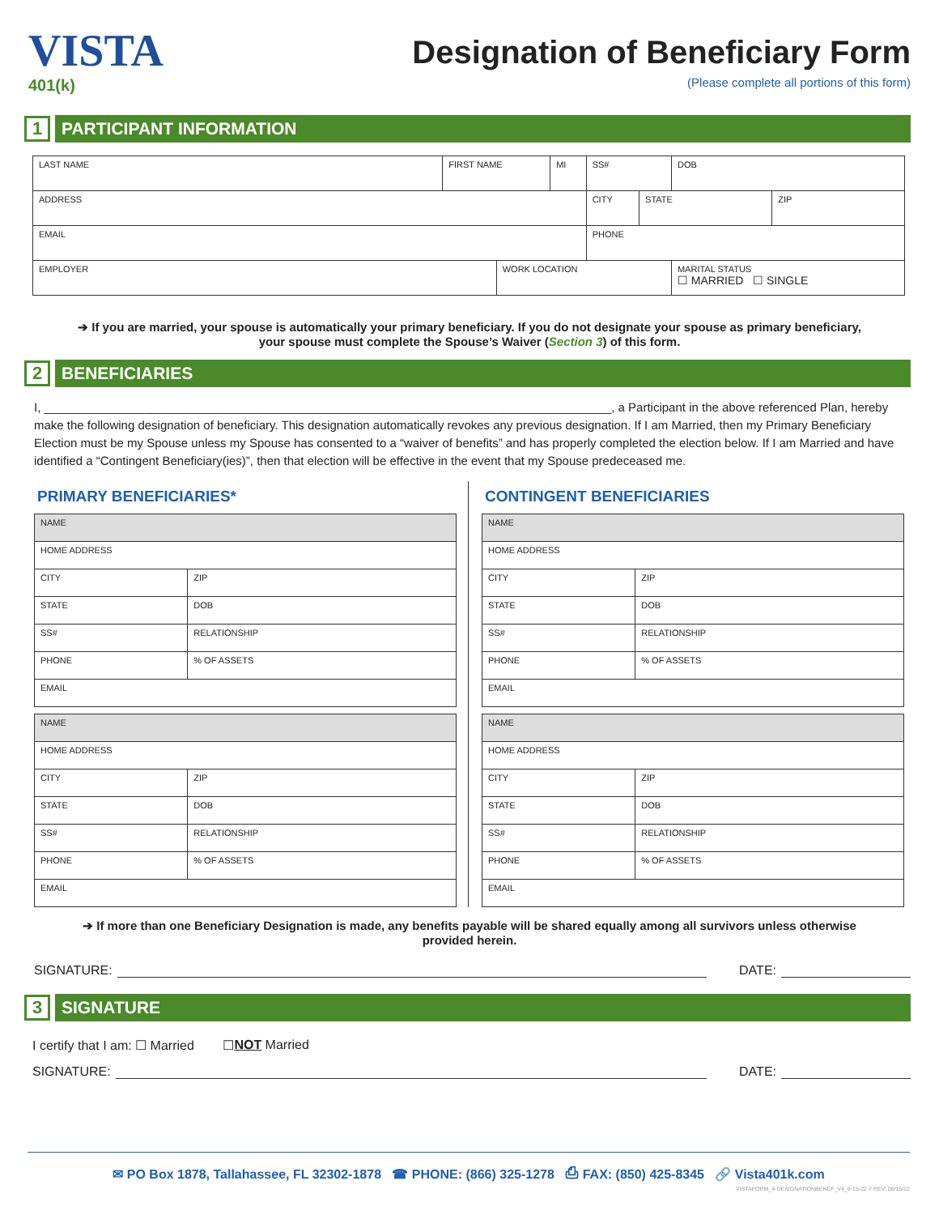VISTA
401(k)
Designation of Beneficiary Form
(Please complete all portions of this form)
1 PARTICIPANT INFORMATION
| LAST NAME | FIRST NAME | | MI | SS# | | DOB | |
| ADDRESS | | | | CITY | STATE | | ZIP |
| EMAIL | | | | PHONE | | | |
| EMPLOYER | | WORK LOCATION | | | | MARITAL STATUS ☐ MARRIED ☐ SINGLE | |
➔ If you are married, your spouse is automatically your primary beneficiary. If you do not designate your spouse as primary beneficiary, your spouse must complete the Spouse’s Waiver (Section 3) of this form.
2 BENEFICIARIES
I, ____________________________________________________________________________________, a Participant in the above referenced Plan, hereby make the following designation of beneficiary. This designation automatically revokes any previous designation. If I am Married, then my Primary Beneficiary Election must be my Spouse unless my Spouse has consented to a “waiver of benefits” and has properly completed the election below. If I am Married and have identified a “Contingent Beneficiary(ies)”, then that election will be effective in the event that my Spouse predeceased me.
PRIMARY BENEFICIARIES*
| NAME | | |
| HOME ADDRESS | | |
| CITY | | ZIP |
| STATE | DOB | |
| SS# | RELATIONSHIP | |
| PHONE | | % OF ASSETS |
| EMAIL | | |
| NAME | | |
| HOME ADDRESS | | |
| CITY | | ZIP |
| STATE | DOB | |
| SS# | RELATIONSHIP | |
| PHONE | | % OF ASSETS |
| EMAIL | | |
CONTINGENT BENEFICIARIES
| NAME | | |
| HOME ADDRESS | | |
| CITY | | ZIP |
| STATE | DOB | |
| SS# | RELATIONSHIP | |
| PHONE | | % OF ASSETS |
| EMAIL | | |
| NAME | | |
| HOME ADDRESS | | |
| CITY | | ZIP |
| STATE | DOB | |
| SS# | RELATIONSHIP | |
| PHONE | | % OF ASSETS |
| EMAIL | | |
➔ If more than one Beneficiary Designation is made, any benefits payable will be shared equally among all survivors unless otherwise provided herein.
SIGNATURE: DATE:
3 SIGNATURE
I certify that I am: ☐ Married ☐ NOT Married
SIGNATURE: DATE:
✉ PO Box 1878, Tallahassee, FL 32302-1878 ☎ PHONE: (866) 325-1278 ⎙ FAX: (850) 425-8345 🔗 Vista401k.com
VISTAFORM_4-DESIGNATIONBENEF_V4_6-15-22 // REV: 06/15/22